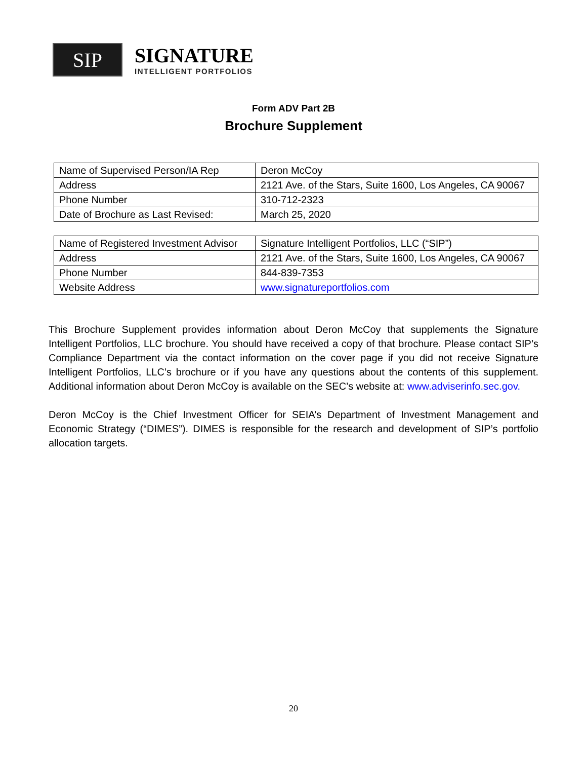SIP
SIGNATURE
INTELLIGENT PORTFOLIOS
Form ADV Part 2B
Brochure Supplement
| Name of Supervised Person/IA Rep | Deron McCoy |
| Address | 2121 Ave. of the Stars, Suite 1600, Los Angeles, CA 90067 |
| Phone Number | 310-712-2323 |
| Date of Brochure as Last Revised: | March 25, 2020 |
| Name of Registered Investment Advisor | Signature Intelligent Portfolios, LLC (“SIP”) |
| Address | 2121 Ave. of the Stars, Suite 1600, Los Angeles, CA 90067 |
| Phone Number | 844-839-7353 |
| Website Address | www.signatureportfolios.com |
This Brochure Supplement provides information about Deron McCoy that supplements the Signature Intelligent Portfolios, LLC brochure. You should have received a copy of that brochure. Please contact SIP’s Compliance Department via the contact information on the cover page if you did not receive Signature Intelligent Portfolios, LLC’s brochure or if you have any questions about the contents of this supplement. Additional information about Deron McCoy is available on the SEC’s website at: www.adviserinfo.sec.gov.
Deron McCoy is the Chief Investment Officer for SEIA’s Department of Investment Management and Economic Strategy (“DIMES”). DIMES is responsible for the research and development of SIP’s portfolio allocation targets.
20